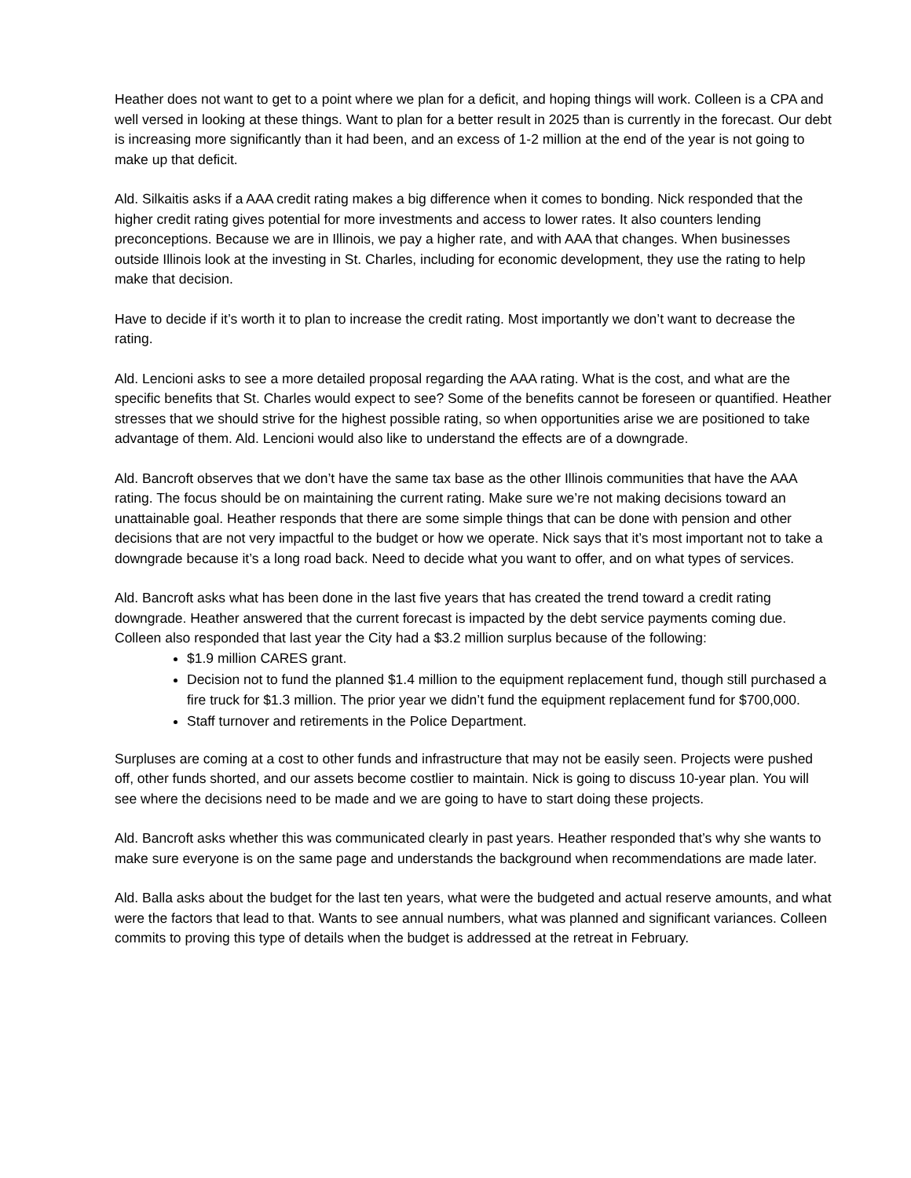Heather does not want to get to a point where we plan for a deficit, and hoping things will work. Colleen is a CPA and well versed in looking at these things. Want to plan for a better result in 2025 than is currently in the forecast. Our debt is increasing more significantly than it had been, and an excess of 1-2 million at the end of the year is not going to make up that deficit.
Ald. Silkaitis asks if a AAA credit rating makes a big difference when it comes to bonding. Nick responded that the higher credit rating gives potential for more investments and access to lower rates. It also counters lending preconceptions. Because we are in Illinois, we pay a higher rate, and with AAA that changes. When businesses outside Illinois look at the investing in St. Charles, including for economic development, they use the rating to help make that decision.
Have to decide if it’s worth it to plan to increase the credit rating. Most importantly we don’t want to decrease the rating.
Ald. Lencioni asks to see a more detailed proposal regarding the AAA rating. What is the cost, and what are the specific benefits that St. Charles would expect to see? Some of the benefits cannot be foreseen or quantified. Heather stresses that we should strive for the highest possible rating, so when opportunities arise we are positioned to take advantage of them. Ald. Lencioni would also like to understand the effects are of a downgrade.
Ald. Bancroft observes that we don’t have the same tax base as the other Illinois communities that have the AAA rating. The focus should be on maintaining the current rating. Make sure we’re not making decisions toward an unattainable goal. Heather responds that there are some simple things that can be done with pension and other decisions that are not very impactful to the budget or how we operate. Nick says that it’s most important not to take a downgrade because it’s a long road back. Need to decide what you want to offer, and on what types of services.
Ald. Bancroft asks what has been done in the last five years that has created the trend toward a credit rating downgrade. Heather answered that the current forecast is impacted by the debt service payments coming due. Colleen also responded that last year the City had a $3.2 million surplus because of the following:
$1.9 million CARES grant.
Decision not to fund the planned $1.4 million to the equipment replacement fund, though still purchased a fire truck for $1.3 million. The prior year we didn’t fund the equipment replacement fund for $700,000.
Staff turnover and retirements in the Police Department.
Surpluses are coming at a cost to other funds and infrastructure that may not be easily seen. Projects were pushed off, other funds shorted, and our assets become costlier to maintain. Nick is going to discuss 10-year plan. You will see where the decisions need to be made and we are going to have to start doing these projects.
Ald. Bancroft asks whether this was communicated clearly in past years. Heather responded that’s why she wants to make sure everyone is on the same page and understands the background when recommendations are made later.
Ald. Balla asks about the budget for the last ten years, what were the budgeted and actual reserve amounts, and what were the factors that lead to that. Wants to see annual numbers, what was planned and significant variances. Colleen commits to proving this type of details when the budget is addressed at the retreat in February.